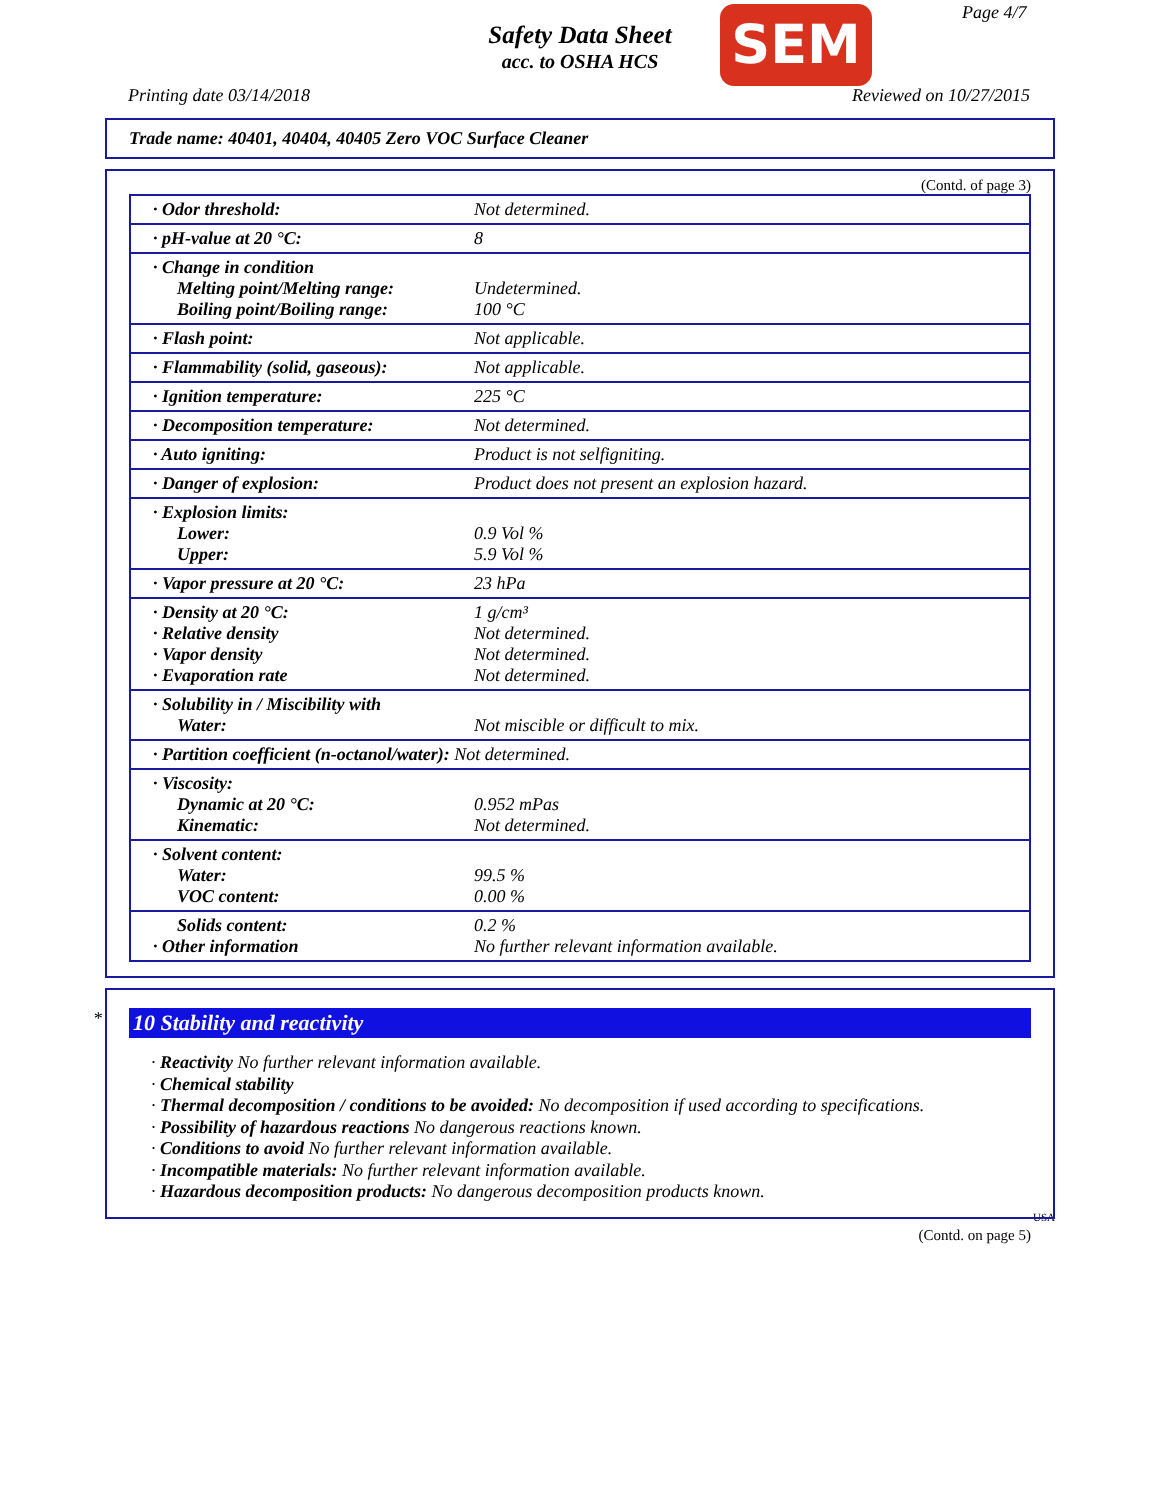Safety Data Sheet
acc. to OSHA HCS
SEM Page 4/7
Printing date 03/14/2018 Reviewed on 10/27/2015
Trade name: 40401, 40404, 40405 Zero VOC Surface Cleaner
(Contd. of page 3)
| · Odor threshold: | Not determined. |
| · pH-value at 20 °C: | 8 |
| · Change in condition Melting point/Melting range: Boiling point/Boiling range: | Undetermined. 100 °C |
| · Flash point: | Not applicable. |
| · Flammability (solid, gaseous): | Not applicable. |
| · Ignition temperature: | 225 °C |
| · Decomposition temperature: | Not determined. |
| · Auto igniting: | Product is not selfigniting. |
| · Danger of explosion: | Product does not present an explosion hazard. |
| · Explosion limits: Lower: Upper: | 0.9 Vol % 5.9 Vol % |
| · Vapor pressure at 20 °C: | 23 hPa |
| · Density at 20 °C: · Relative density · Vapor density · Evaporation rate | 1 g/cm³ Not determined. Not determined. Not determined. |
| · Solubility in / Miscibility with Water: | Not miscible or difficult to mix. |
| · Partition coefficient (n-octanol/water): Not determined. | |
| · Viscosity: Dynamic at 20 °C: Kinematic: | 0.952 mPas Not determined. |
| · Solvent content: Water: VOC content: | 99.5 % 0.00 % |
| Solids content: · Other information | 0.2 % No further relevant information available. |
*
10 Stability and reactivity
· Reactivity No further relevant information available.
· Chemical stability
· Thermal decomposition / conditions to be avoided: No decomposition if used according to specifications.
· Possibility of hazardous reactions No dangerous reactions known.
· Conditions to avoid No further relevant information available.
· Incompatible materials: No further relevant information available.
· Hazardous decomposition products: No dangerous decomposition products known.
USA
(Contd. on page 5)